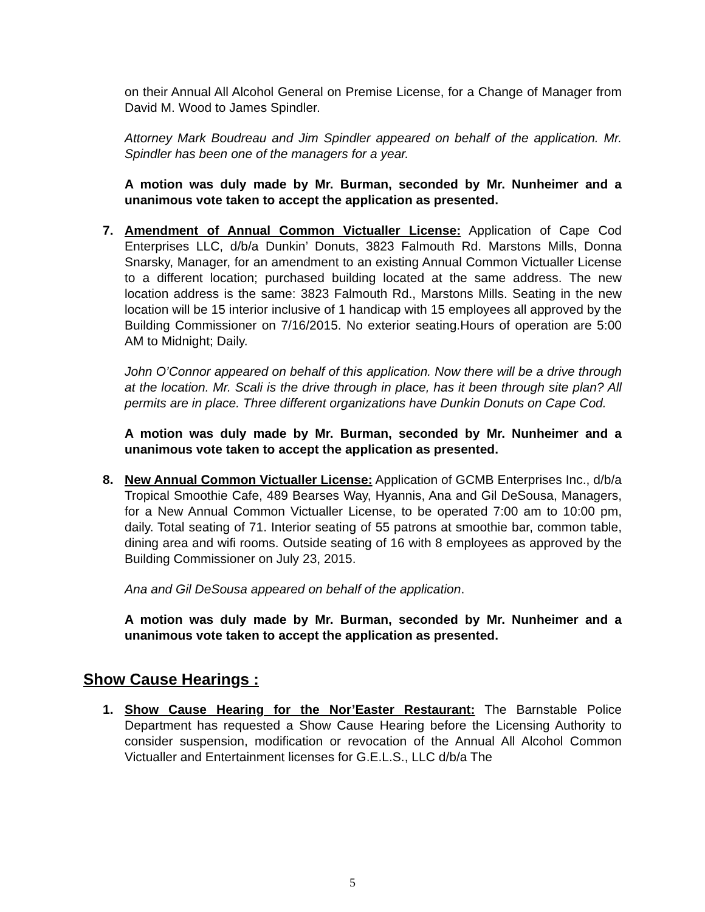on their Annual All Alcohol General on Premise License, for a Change of Manager from David M. Wood to James Spindler.
Attorney Mark Boudreau and Jim Spindler appeared on behalf of the application. Mr. Spindler has been one of the managers for a year.
A motion was duly made by Mr. Burman, seconded by Mr. Nunheimer and a unanimous vote taken to accept the application as presented.
7. Amendment of Annual Common Victualler License: Application of Cape Cod Enterprises LLC, d/b/a Dunkin’ Donuts, 3823 Falmouth Rd. Marstons Mills, Donna Snarsky, Manager, for an amendment to an existing Annual Common Victualler License to a different location; purchased building located at the same address. The new location address is the same: 3823 Falmouth Rd., Marstons Mills. Seating in the new location will be 15 interior inclusive of 1 handicap with 15 employees all approved by the Building Commissioner on 7/16/2015. No exterior seating.Hours of operation are 5:00 AM to Midnight; Daily.
John O’Connor appeared on behalf of this application. Now there will be a drive through at the location. Mr. Scali is the drive through in place, has it been through site plan? All permits are in place. Three different organizations have Dunkin Donuts on Cape Cod.
A motion was duly made by Mr. Burman, seconded by Mr. Nunheimer and a unanimous vote taken to accept the application as presented.
8. New Annual Common Victualler License: Application of GCMB Enterprises Inc., d/b/a Tropical Smoothie Cafe, 489 Bearses Way, Hyannis, Ana and Gil DeSousa, Managers, for a New Annual Common Victualler License, to be operated 7:00 am to 10:00 pm, daily. Total seating of 71. Interior seating of 55 patrons at smoothie bar, common table, dining area and wifi rooms. Outside seating of 16 with 8 employees as approved by the Building Commissioner on July 23, 2015.
Ana and Gil DeSousa appeared on behalf of the application.
A motion was duly made by Mr. Burman, seconded by Mr. Nunheimer and a unanimous vote taken to accept the application as presented.
Show Cause Hearings :
1. Show Cause Hearing for the Nor’Easter Restaurant: The Barnstable Police Department has requested a Show Cause Hearing before the Licensing Authority to consider suspension, modification or revocation of the Annual All Alcohol Common Victualler and Entertainment licenses for G.E.L.S., LLC d/b/a The
5